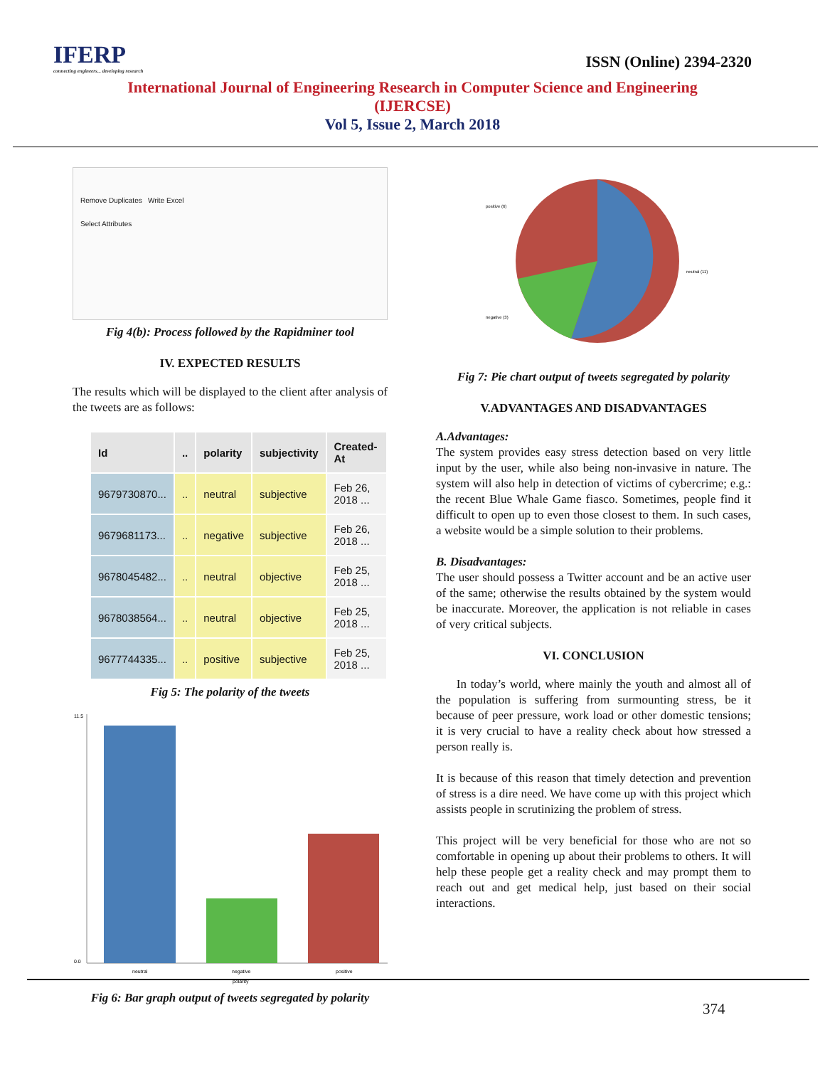IFERP
connecting engineers... developing research
ISSN (Online) 2394-2320
International Journal of Engineering Research in Computer Science and Engineering
(IJERCSE)
Vol 5, Issue 2, March 2018
Remove Duplicates Write Excel
Select Attributes
Fig 4(b): Process followed by the Rapidminer tool
IV. EXPECTED RESULTS
The results which will be displayed to the client after analysis of the tweets are as follows:
| Id | .. | polarity | subjectivity | Created-At |
| --- | --- | --- | --- | --- |
| 9679730870... | .. | neutral | subjective | Feb 26, 2018 ... |
| 9679681173... | .. | negative | subjective | Feb 26, 2018 ... |
| 9678045482... | .. | neutral | objective | Feb 25, 2018 ... |
| 9678038564... | .. | neutral | objective | Feb 25, 2018 ... |
| 9677744335... | .. | positive | subjective | Feb 25, 2018 ... |
Fig 5: The polarity of the tweets
11.5
0.0
neutral
negative
positive
polarity
Fig 6: Bar graph output of tweets segregated by polarity
positive (6)
neutral (11)
negative (3)
Fig 7: Pie chart output of tweets segregated by polarity
V.ADVANTAGES AND DISADVANTAGES
A.Advantages:
The system provides easy stress detection based on very little input by the user, while also being non-invasive in nature. The system will also help in detection of victims of cybercrime; e.g.: the recent Blue Whale Game fiasco. Sometimes, people find it difficult to open up to even those closest to them. In such cases, a website would be a simple solution to their problems.
B. Disadvantages:
The user should possess a Twitter account and be an active user of the same; otherwise the results obtained by the system would be inaccurate. Moreover, the application is not reliable in cases of very critical subjects.
VI. CONCLUSION
In today’s world, where mainly the youth and almost all of the population is suffering from surmounting stress, be it because of peer pressure, work load or other domestic tensions; it is very crucial to have a reality check about how stressed a person really is.
It is because of this reason that timely detection and prevention of stress is a dire need. We have come up with this project which assists people in scrutinizing the problem of stress.
This project will be very beneficial for those who are not so comfortable in opening up about their problems to others. It will help these people get a reality check and may prompt them to reach out and get medical help, just based on their social interactions.
374